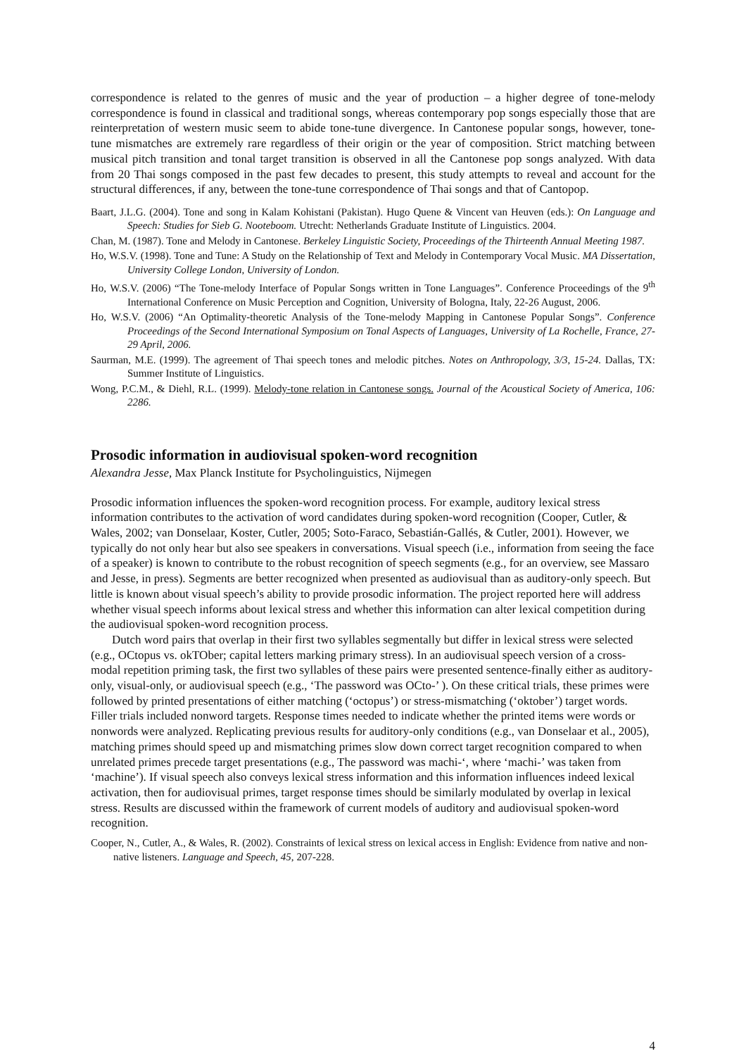correspondence is related to the genres of music and the year of production – a higher degree of tone-melody correspondence is found in classical and traditional songs, whereas contemporary pop songs especially those that are reinterpretation of western music seem to abide tone-tune divergence. In Cantonese popular songs, however, tone-tune mismatches are extremely rare regardless of their origin or the year of composition. Strict matching between musical pitch transition and tonal target transition is observed in all the Cantonese pop songs analyzed. With data from 20 Thai songs composed in the past few decades to present, this study attempts to reveal and account for the structural differences, if any, between the tone-tune correspondence of Thai songs and that of Cantopop.
Baart, J.L.G. (2004). Tone and song in Kalam Kohistani (Pakistan). Hugo Quene & Vincent van Heuven (eds.): On Language and Speech: Studies for Sieb G. Nooteboom. Utrecht: Netherlands Graduate Institute of Linguistics. 2004.
Chan, M. (1987). Tone and Melody in Cantonese. Berkeley Linguistic Society, Proceedings of the Thirteenth Annual Meeting 1987.
Ho, W.S.V. (1998). Tone and Tune: A Study on the Relationship of Text and Melody in Contemporary Vocal Music. MA Dissertation, University College London, University of London.
Ho, W.S.V. (2006) “The Tone-melody Interface of Popular Songs written in Tone Languages”. Conference Proceedings of the 9<sup>th</sup> International Conference on Music Perception and Cognition, University of Bologna, Italy, 22-26 August, 2006.
Ho, W.S.V. (2006) “An Optimality-theoretic Analysis of the Tone-melody Mapping in Cantonese Popular Songs”. Conference Proceedings of the Second International Symposium on Tonal Aspects of Languages, University of La Rochelle, France, 27-29 April, 2006.
Saurman, M.E. (1999). The agreement of Thai speech tones and melodic pitches. Notes on Anthropology, 3/3, 15-24. Dallas, TX: Summer Institute of Linguistics.
Wong, P.C.M., & Diehl, R.L. (1999). Melody-tone relation in Cantonese songs. Journal of the Acoustical Society of America, 106: 2286.
Prosodic information in audiovisual spoken-word recognition
Alexandra Jesse, Max Planck Institute for Psycholinguistics, Nijmegen
Prosodic information influences the spoken-word recognition process. For example, auditory lexical stress information contributes to the activation of word candidates during spoken-word recognition (Cooper, Cutler, & Wales, 2002; van Donselaar, Koster, Cutler, 2005; Soto-Faraco, Sebastián-Gallés, & Cutler, 2001). However, we typically do not only hear but also see speakers in conversations. Visual speech (i.e., information from seeing the face of a speaker) is known to contribute to the robust recognition of speech segments (e.g., for an overview, see Massaro and Jesse, in press). Segments are better recognized when presented as audiovisual than as auditory-only speech. But little is known about visual speech’s ability to provide prosodic information. The project reported here will address whether visual speech informs about lexical stress and whether this information can alter lexical competition during the audiovisual spoken-word recognition process.
Dutch word pairs that overlap in their first two syllables segmentally but differ in lexical stress were selected (e.g., OCtopus vs. okTOber; capital letters marking primary stress). In an audiovisual speech version of a cross-modal repetition priming task, the first two syllables of these pairs were presented sentence-finally either as auditory-only, visual-only, or audiovisual speech (e.g., ‘The password was OCto-’ ). On these critical trials, these primes were followed by printed presentations of either matching (‘octopus’) or stress-mismatching (‘oktober’) target words. Filler trials included nonword targets. Response times needed to indicate whether the printed items were words or nonwords were analyzed. Replicating previous results for auditory-only conditions (e.g., van Donselaar et al., 2005), matching primes should speed up and mismatching primes slow down correct target recognition compared to when unrelated primes precede target presentations (e.g., The password was machi-‘, where ‘machi-’ was taken from ‘machine’). If visual speech also conveys lexical stress information and this information influences indeed lexical activation, then for audiovisual primes, target response times should be similarly modulated by overlap in lexical stress. Results are discussed within the framework of current models of auditory and audiovisual spoken-word recognition.
Cooper, N., Cutler, A., & Wales, R. (2002). Constraints of lexical stress on lexical access in English: Evidence from native and non-native listeners. Language and Speech, 45, 207-228.
4